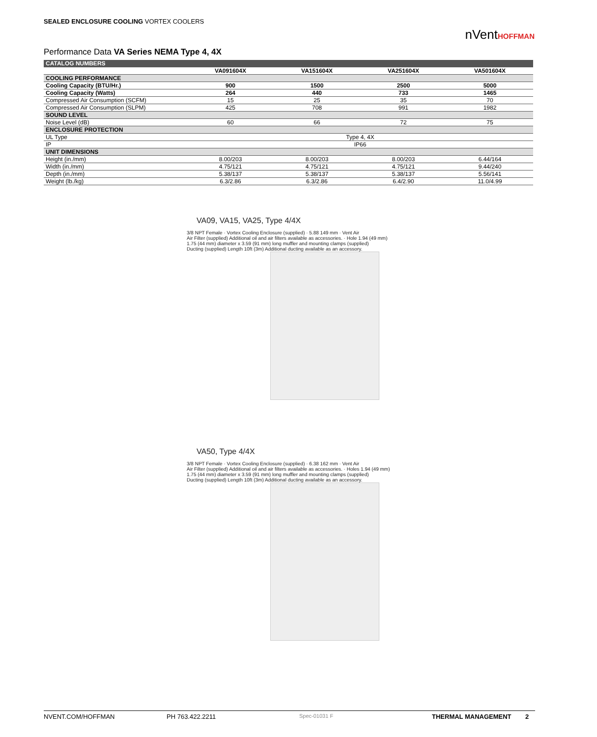SEALED ENCLOSURE COOLING VORTEX COOLERS
nVentHOFFMAN
Performance Data VA Series NEMA Type 4, 4X
| CATALOG NUMBERS | | | | |
| --- | --- | --- | --- | --- |
| | VA091604X | VA151604X | VA251604X | VA501604X |
| COOLING PERFORMANCE | | | | |
| Cooling Capacity (BTU/Hr.) | 900 | 1500 | 2500 | 5000 |
| Cooling Capacity (Watts) | 264 | 440 | 733 | 1465 |
| Compressed Air Consumption (SCFM) | 15 | 25 | 35 | 70 |
| Compressed Air Consumption (SLPM) | 425 | 708 | 991 | 1982 |
| SOUND LEVEL | | | | |
| Noise Level (dB) | 60 | 66 | 72 | 75 |
| ENCLOSURE PROTECTION | | | | |
| UL Type | Type 4, 4X | | | |
| IP | IP66 | | | |
| UNIT DIMENSIONS | | | | |
| Height (in./mm) | 8.00/203 | 8.00/203 | 8.00/203 | 6.44/164 |
| Width (in./mm) | 4.75/121 | 4.75/121 | 4.75/121 | 9.44/240 |
| Depth (in./mm) | 5.38/137 | 5.38/137 | 5.38/137 | 5.56/141 |
| Weight (lb./kg) | 6.3/2.86 | 6.3/2.86 | 6.4/2.90 | 11.0/4.99 |
VA09, VA15, VA25, Type 4/4X
3/8 NPT Female · Vortex Cooling Enclosure (supplied) · 5.88 149 mm · Vent Air
Air Filter (supplied) Additional oil and air filters available as accessories. · Hole 1.94 (49 mm)
1.75 (44 mm) diameter x 3.59 (91 mm) long muffler and mounting clamps (supplied)
Ducting (supplied) Length 10ft (3m) Additional ducting available as an accessory.
VA50, Type 4/4X
3/8 NPT Female · Vortex Cooling Enclosure (supplied) · 6.38 162 mm · Vent Air
Air Filter (supplied) Additional oil and air filters available as accessories. · Holes 1.94 (49 mm)
1.75 (44 mm) diameter x 3.59 (91 mm) long muffler and mounting clamps (supplied)
Ducting (supplied) Length 10ft (3m) Additional ducting available as an accessory.
NVENT.COM/HOFFMAN PH 763.422.2211 Spec-01031 F THERMAL MANAGEMENT 2